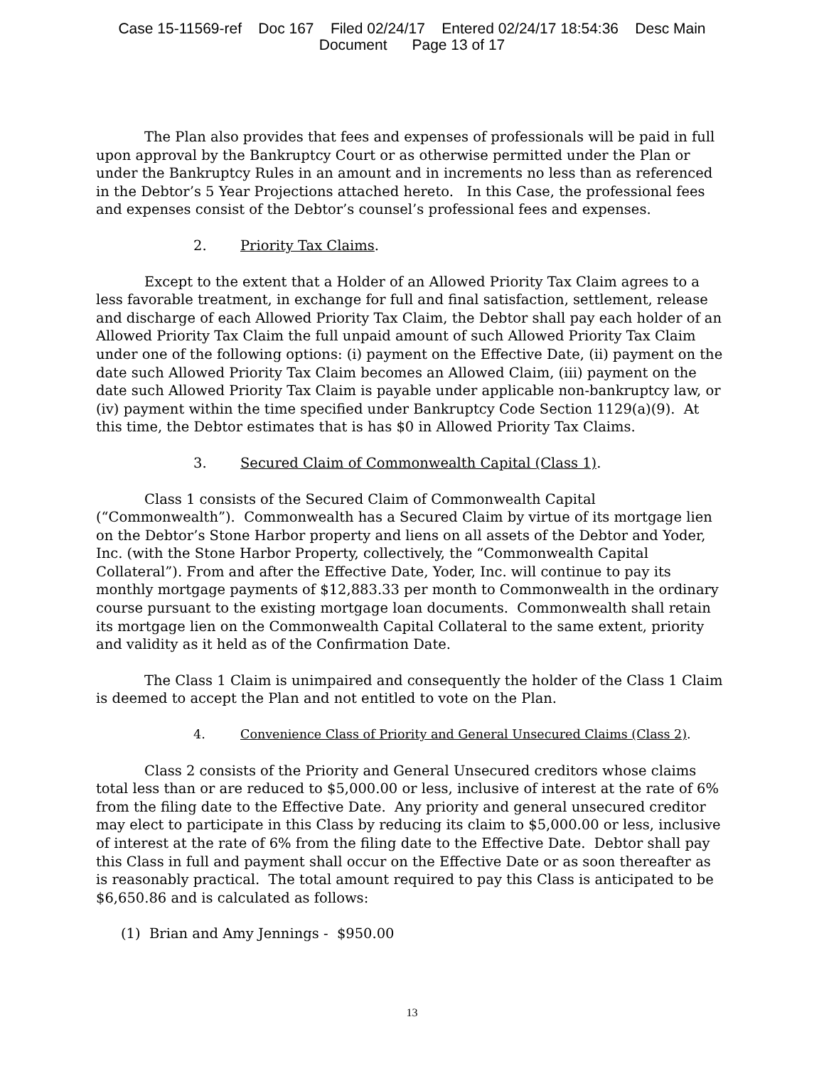Case 15-11569-ref Doc 167 Filed 02/24/17 Entered 02/24/17 18:54:36 Desc Main
Document Page 13 of 17
The Plan also provides that fees and expenses of professionals will be paid in full upon approval by the Bankruptcy Court or as otherwise permitted under the Plan or under the Bankruptcy Rules in an amount and in increments no less than as referenced in the Debtor’s 5 Year Projections attached hereto. In this Case, the professional fees and expenses consist of the Debtor’s counsel’s professional fees and expenses.
2. Priority Tax Claims.
Except to the extent that a Holder of an Allowed Priority Tax Claim agrees to a less favorable treatment, in exchange for full and final satisfaction, settlement, release and discharge of each Allowed Priority Tax Claim, the Debtor shall pay each holder of an Allowed Priority Tax Claim the full unpaid amount of such Allowed Priority Tax Claim under one of the following options: (i) payment on the Effective Date, (ii) payment on the date such Allowed Priority Tax Claim becomes an Allowed Claim, (iii) payment on the date such Allowed Priority Tax Claim is payable under applicable non-bankruptcy law, or (iv) payment within the time specified under Bankruptcy Code Section 1129(a)(9). At this time, the Debtor estimates that is has $0 in Allowed Priority Tax Claims.
3. Secured Claim of Commonwealth Capital (Class 1).
Class 1 consists of the Secured Claim of Commonwealth Capital (“Commonwealth”). Commonwealth has a Secured Claim by virtue of its mortgage lien on the Debtor’s Stone Harbor property and liens on all assets of the Debtor and Yoder, Inc. (with the Stone Harbor Property, collectively, the “Commonwealth Capital Collateral”). From and after the Effective Date, Yoder, Inc. will continue to pay its monthly mortgage payments of $12,883.33 per month to Commonwealth in the ordinary course pursuant to the existing mortgage loan documents. Commonwealth shall retain its mortgage lien on the Commonwealth Capital Collateral to the same extent, priority and validity as it held as of the Confirmation Date.
The Class 1 Claim is unimpaired and consequently the holder of the Class 1 Claim is deemed to accept the Plan and not entitled to vote on the Plan.
4. Convenience Class of Priority and General Unsecured Claims (Class 2).
Class 2 consists of the Priority and General Unsecured creditors whose claims total less than or are reduced to $5,000.00 or less, inclusive of interest at the rate of 6% from the filing date to the Effective Date. Any priority and general unsecured creditor may elect to participate in this Class by reducing its claim to $5,000.00 or less, inclusive of interest at the rate of 6% from the filing date to the Effective Date. Debtor shall pay this Class in full and payment shall occur on the Effective Date or as soon thereafter as is reasonably practical. The total amount required to pay this Class is anticipated to be $6,650.86 and is calculated as follows:
(1) Brian and Amy Jennings - $950.00
13